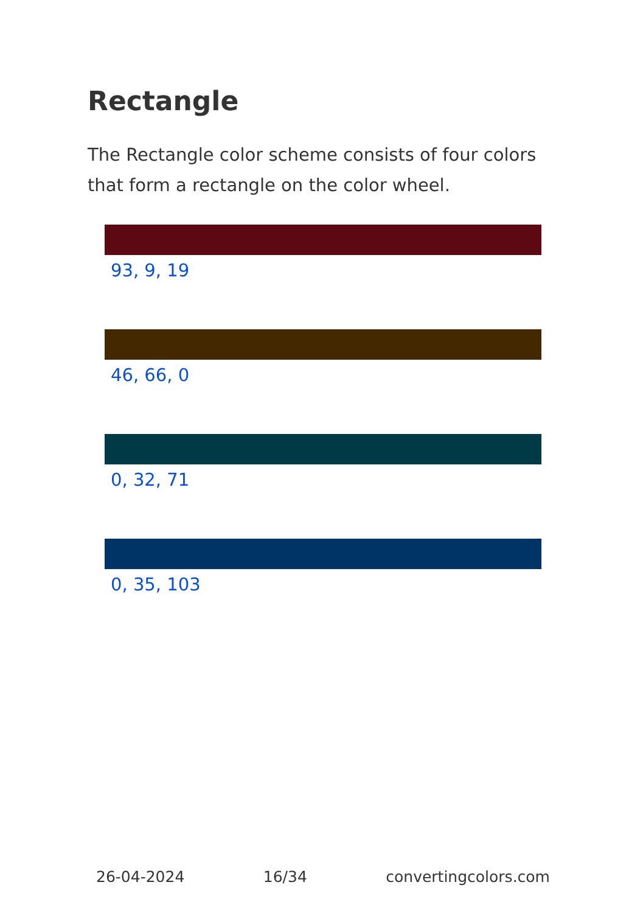Rectangle
The Rectangle color scheme consists of four colors that form a rectangle on the color wheel.
93, 9, 19
46, 66, 0
0, 32, 71
0, 35, 103
26-04-2024 16/34 convertingcolors.com